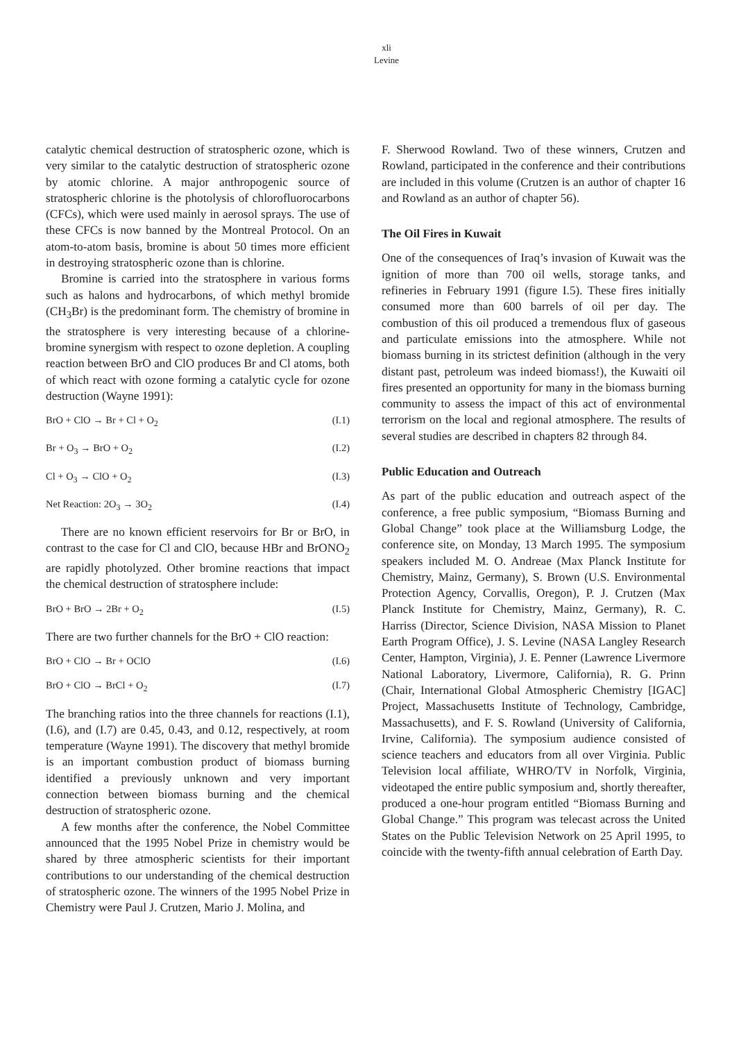xli
Levine
catalytic chemical destruction of stratospheric ozone, which is very similar to the catalytic destruction of stratospheric ozone by atomic chlorine. A major anthropogenic source of stratospheric chlorine is the photolysis of chlorofluorocarbons (CFCs), which were used mainly in aerosol sprays. The use of these CFCs is now banned by the Montreal Protocol. On an atom-to-atom basis, bromine is about 50 times more efficient in destroying stratospheric ozone than is chlorine.
Bromine is carried into the stratosphere in various forms such as halons and hydrocarbons, of which methyl bromide (CH<sub>3</sub>Br) is the predominant form. The chemistry of bromine in the stratosphere is very interesting because of a chlorine-bromine synergism with respect to ozone depletion. A coupling reaction between BrO and ClO produces Br and Cl atoms, both of which react with ozone forming a catalytic cycle for ozone destruction (Wayne 1991):
BrO + ClO → Br + Cl + O<sub>2</sub> (I.1)
Br + O<sub>3</sub> → BrO + O<sub>2</sub> (I.2)
Cl + O<sub>3</sub> → ClO + O<sub>2</sub> (I.3)
Net Reaction: 2O<sub>3</sub> → 3O<sub>2</sub> (I.4)
There are no known efficient reservoirs for Br or BrO, in contrast to the case for Cl and ClO, because HBr and BrONO<sub>2</sub> are rapidly photolyzed. Other bromine reactions that impact the chemical destruction of stratosphere include:
BrO + BrO → 2Br + O<sub>2</sub> (I.5)
There are two further channels for the BrO + ClO reaction:
BrO + ClO → Br + OClO (I.6)
BrO + ClO → BrCl + O<sub>2</sub> (I.7)
The branching ratios into the three channels for reactions (I.1), (I.6), and (I.7) are 0.45, 0.43, and 0.12, respectively, at room temperature (Wayne 1991). The discovery that methyl bromide is an important combustion product of biomass burning identified a previously unknown and very important connection between biomass burning and the chemical destruction of stratospheric ozone.
A few months after the conference, the Nobel Committee announced that the 1995 Nobel Prize in chemistry would be shared by three atmospheric scientists for their important contributions to our understanding of the chemical destruction of stratospheric ozone. The winners of the 1995 Nobel Prize in Chemistry were Paul J. Crutzen, Mario J. Molina, and
F. Sherwood Rowland. Two of these winners, Crutzen and Rowland, participated in the conference and their contributions are included in this volume (Crutzen is an author of chapter 16 and Rowland as an author of chapter 56).
The Oil Fires in Kuwait
One of the consequences of Iraq’s invasion of Kuwait was the ignition of more than 700 oil wells, storage tanks, and refineries in February 1991 (figure I.5). These fires initially consumed more than 600 barrels of oil per day. The combustion of this oil produced a tremendous flux of gaseous and particulate emissions into the atmosphere. While not biomass burning in its strictest definition (although in the very distant past, petroleum was indeed biomass!), the Kuwaiti oil fires presented an opportunity for many in the biomass burning community to assess the impact of this act of environmental terrorism on the local and regional atmosphere. The results of several studies are described in chapters 82 through 84.
Public Education and Outreach
As part of the public education and outreach aspect of the conference, a free public symposium, “Biomass Burning and Global Change” took place at the Williamsburg Lodge, the conference site, on Monday, 13 March 1995. The symposium speakers included M. O. Andreae (Max Planck Institute for Chemistry, Mainz, Germany), S. Brown (U.S. Environmental Protection Agency, Corvallis, Oregon), P. J. Crutzen (Max Planck Institute for Chemistry, Mainz, Germany), R. C. Harriss (Director, Science Division, NASA Mission to Planet Earth Program Office), J. S. Levine (NASA Langley Research Center, Hampton, Virginia), J. E. Penner (Lawrence Livermore National Laboratory, Livermore, California), R. G. Prinn (Chair, International Global Atmospheric Chemistry [IGAC] Project, Massachusetts Institute of Technology, Cambridge, Massachusetts), and F. S. Rowland (University of California, Irvine, California). The symposium audience consisted of science teachers and educators from all over Virginia. Public Television local affiliate, WHRO/TV in Norfolk, Virginia, videotaped the entire public symposium and, shortly thereafter, produced a one-hour program entitled “Biomass Burning and Global Change.” This program was telecast across the United States on the Public Television Network on 25 April 1995, to coincide with the twenty-fifth annual celebration of Earth Day.